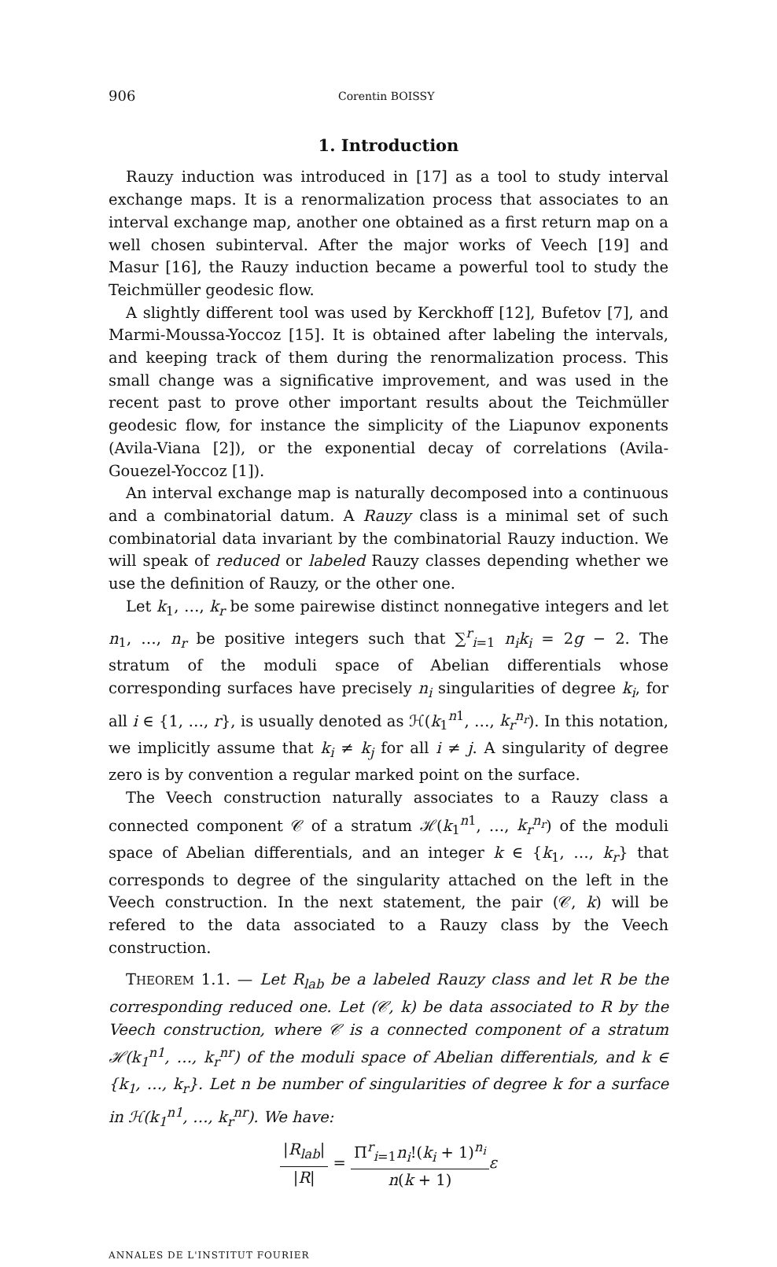906 Corentin BOISSY
1. Introduction
Rauzy induction was introduced in [17] as a tool to study interval exchange maps. It is a renormalization process that associates to an interval exchange map, another one obtained as a first return map on a well chosen subinterval. After the major works of Veech [19] and Masur [16], the Rauzy induction became a powerful tool to study the Teichmüller geodesic flow.
A slightly different tool was used by Kerckhoff [12], Bufetov [7], and Marmi-Moussa-Yoccoz [15]. It is obtained after labeling the intervals, and keeping track of them during the renormalization process. This small change was a significative improvement, and was used in the recent past to prove other important results about the Teichmüller geodesic flow, for instance the simplicity of the Liapunov exponents (Avila-Viana [2]), or the exponential decay of correlations (Avila-Gouezel-Yoccoz [1]).
An interval exchange map is naturally decomposed into a continuous and a combinatorial datum. A Rauzy class is a minimal set of such combinatorial data invariant by the combinatorial Rauzy induction. We will speak of reduced or labeled Rauzy classes depending whether we use the definition of Rauzy, or the other one.
Let k<sub>1</sub>, …, k<sub>r</sub> be some pairewise distinct nonnegative integers and let n<sub>1</sub>, …, n<sub>r</sub> be positive integers such that ∑<sup>r</sup><sub>i=1</sub> n<sub>i</sub>k<sub>i</sub> = 2g − 2. The stratum of the moduli space of Abelian differentials whose corresponding surfaces have precisely n<sub>i</sub> singularities of degree k<sub>i</sub>, for all i ∈ {1, …, r}, is usually denoted as ℋ(k<sub>1</sub><sup>n1</sup>, …, k<sub>r</sub><sup>n<sub>r</sub></sup>). In this notation, we implicitly assume that k<sub>i</sub> ≠ k<sub>j</sub> for all i ≠ j. A singularity of degree zero is by convention a regular marked point on the surface.
The Veech construction naturally associates to a Rauzy class a connected component 𝒞 of a stratum ℋ(k<sub>1</sub><sup>n1</sup>, …, k<sub>r</sub><sup>n<sub>r</sub></sup>) of the moduli space of Abelian differentials, and an integer k ∈ {k<sub>1</sub>, …, k<sub>r</sub>} that corresponds to degree of the singularity attached on the left in the Veech construction. In the next statement, the pair (𝒞, k) will be refered to the data associated to a Rauzy class by the Veech construction.
THEOREM 1.1. — Let R<sub>lab</sub> be a labeled Rauzy class and let R be the corresponding reduced one. Let (𝒞, k) be data associated to R by the Veech construction, where 𝒞 is a connected component of a stratum ℋ(k<sub>1</sub><sup>n1</sup>, …, k<sub>r</sub><sup>nr</sup>) of the moduli space of Abelian differentials, and k ∈ {k<sub>1</sub>, …, k<sub>r</sub>}. Let n be number of singularities of degree k for a surface in ℋ(k<sub>1</sub><sup>n1</sup>, …, k<sub>r</sub><sup>nr</sup>). We have:
|R<sub>lab</sub>| |R| = Π<sup>r</sup><sub>i=1</sub>n<sub>i</sub>!(k<sub>i</sub> + 1)<sup>n<sub>i</sub></sup> n(k + 1) ε
ANNALES DE L'INSTITUT FOURIER